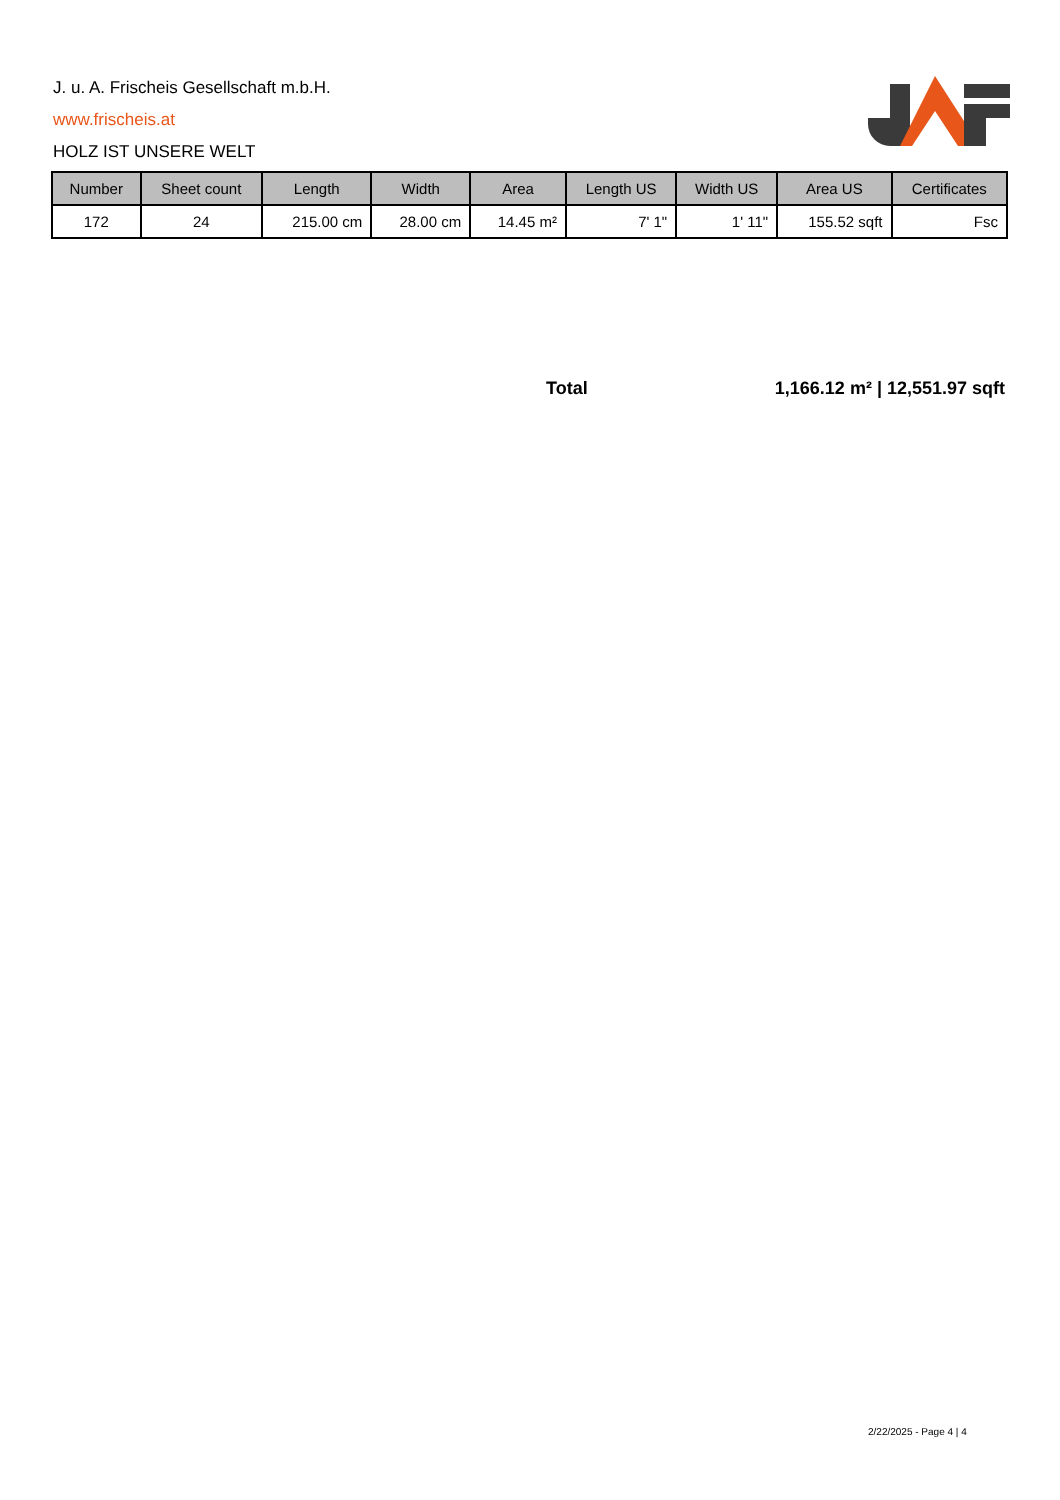J. u. A. Frischeis Gesellschaft m.b.H.
www.frischeis.at
HOLZ IST UNSERE WELT
| Number | Sheet count | Length | Width | Area | Length US | Width US | Area US | Certificates |
| --- | --- | --- | --- | --- | --- | --- | --- | --- |
| 172 | 24 | 215.00 cm | 28.00 cm | 14.45 m² | 7' 1" | 1' 11" | 155.52 sqft | Fsc |
Total 1,166.12 m² | 12,551.97 sqft
2/22/2025 - Page 4 | 4